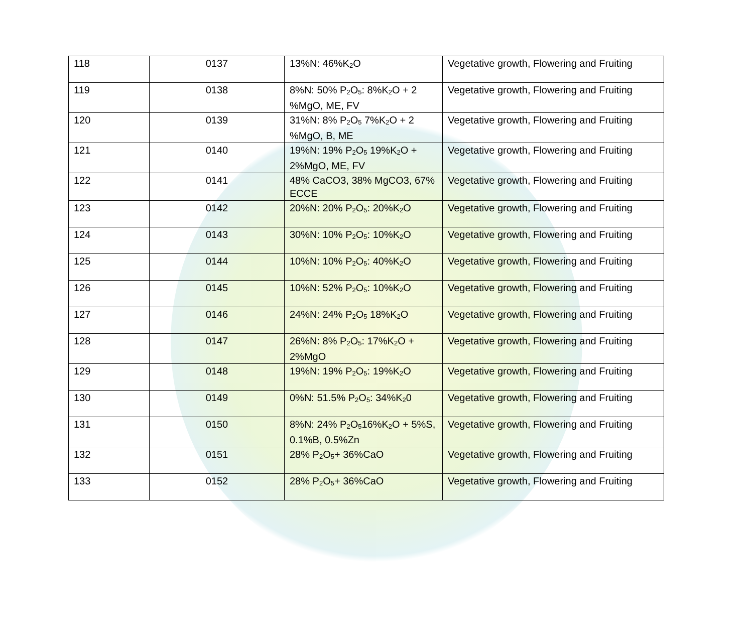| 118 | 0137 | 13%N: 46%K<sub>2</sub>O | Vegetative growth, Flowering and Fruiting |
| 119 | 0138 | 8%N: 50% P<sub>2</sub>O<sub>5</sub>: 8%K<sub>2</sub>O + 2 %MgO, ME, FV | Vegetative growth, Flowering and Fruiting |
| 120 | 0139 | 31%N: 8% P<sub>2</sub>O<sub>5</sub> 7%K<sub>2</sub>O + 2 %MgO, B, ME | Vegetative growth, Flowering and Fruiting |
| 121 | 0140 | 19%N: 19% P<sub>2</sub>O<sub>5</sub> 19%K<sub>2</sub>O + 2%MgO, ME, FV | Vegetative growth, Flowering and Fruiting |
| 122 | 0141 | 48% CaCO3, 38% MgCO3, 67% ECCE | Vegetative growth, Flowering and Fruiting |
| 123 | 0142 | 20%N: 20% P<sub>2</sub>O<sub>5</sub>: 20%K<sub>2</sub>O | Vegetative growth, Flowering and Fruiting |
| 124 | 0143 | 30%N: 10% P<sub>2</sub>O<sub>5</sub>: 10%K<sub>2</sub>O | Vegetative growth, Flowering and Fruiting |
| 125 | 0144 | 10%N: 10% P<sub>2</sub>O<sub>5</sub>: 40%K<sub>2</sub>O | Vegetative growth, Flowering and Fruiting |
| 126 | 0145 | 10%N: 52% P<sub>2</sub>O<sub>5</sub>: 10%K<sub>2</sub>O | Vegetative growth, Flowering and Fruiting |
| 127 | 0146 | 24%N: 24% P<sub>2</sub>O<sub>5</sub> 18%K<sub>2</sub>O | Vegetative growth, Flowering and Fruiting |
| 128 | 0147 | 26%N: 8% P<sub>2</sub>O<sub>5</sub>: 17%K<sub>2</sub>O + 2%MgO | Vegetative growth, Flowering and Fruiting |
| 129 | 0148 | 19%N: 19% P<sub>2</sub>O<sub>5</sub>: 19%K<sub>2</sub>O | Vegetative growth, Flowering and Fruiting |
| 130 | 0149 | 0%N: 51.5% P<sub>2</sub>O<sub>5</sub>: 34%K<sub>2</sub>0 | Vegetative growth, Flowering and Fruiting |
| 131 | 0150 | 8%N: 24% P<sub>2</sub>O<sub>5</sub>16%K<sub>2</sub>O + 5%S, 0.1%B, 0.5%Zn | Vegetative growth, Flowering and Fruiting |
| 132 | 0151 | 28% P<sub>2</sub>O<sub>5</sub>+ 36%CaO | Vegetative growth, Flowering and Fruiting |
| 133 | 0152 | 28% P<sub>2</sub>O<sub>5</sub>+ 36%CaO | Vegetative growth, Flowering and Fruiting |